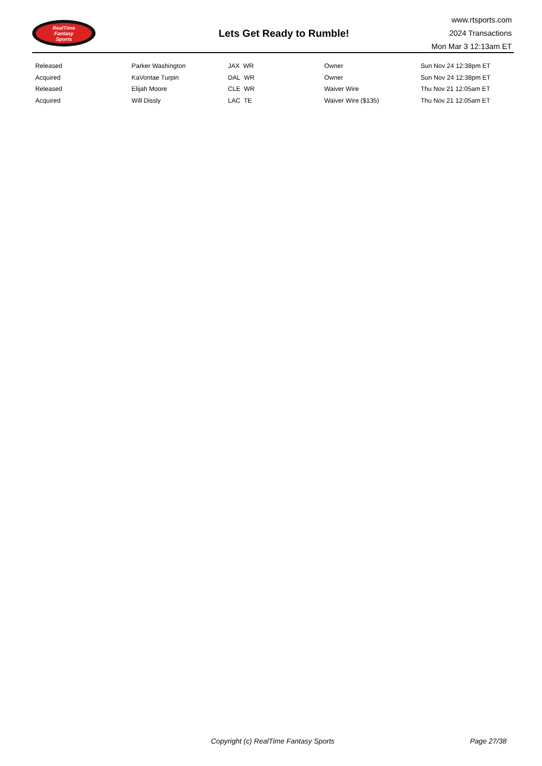RealTime
Fantasy
Sports
Lets Get Ready to Rumble!
www.rtsports.com
2024 Transactions
Mon Mar 3 12:13am ET
| Released | Parker Washington | JAX WR | Owner | Sun Nov 24 12:38pm ET |
| Acquired | KaVontae Turpin | DAL WR | Owner | Sun Nov 24 12:38pm ET |
| Released | Elijah Moore | CLE WR | Waiver Wire | Thu Nov 21 12:05am ET |
| Acquired | Will Dissly | LAC TE | Waiver Wire ($135) | Thu Nov 21 12:05am ET |
Copyright (c) RealTime Fantasy Sports Page 27/38